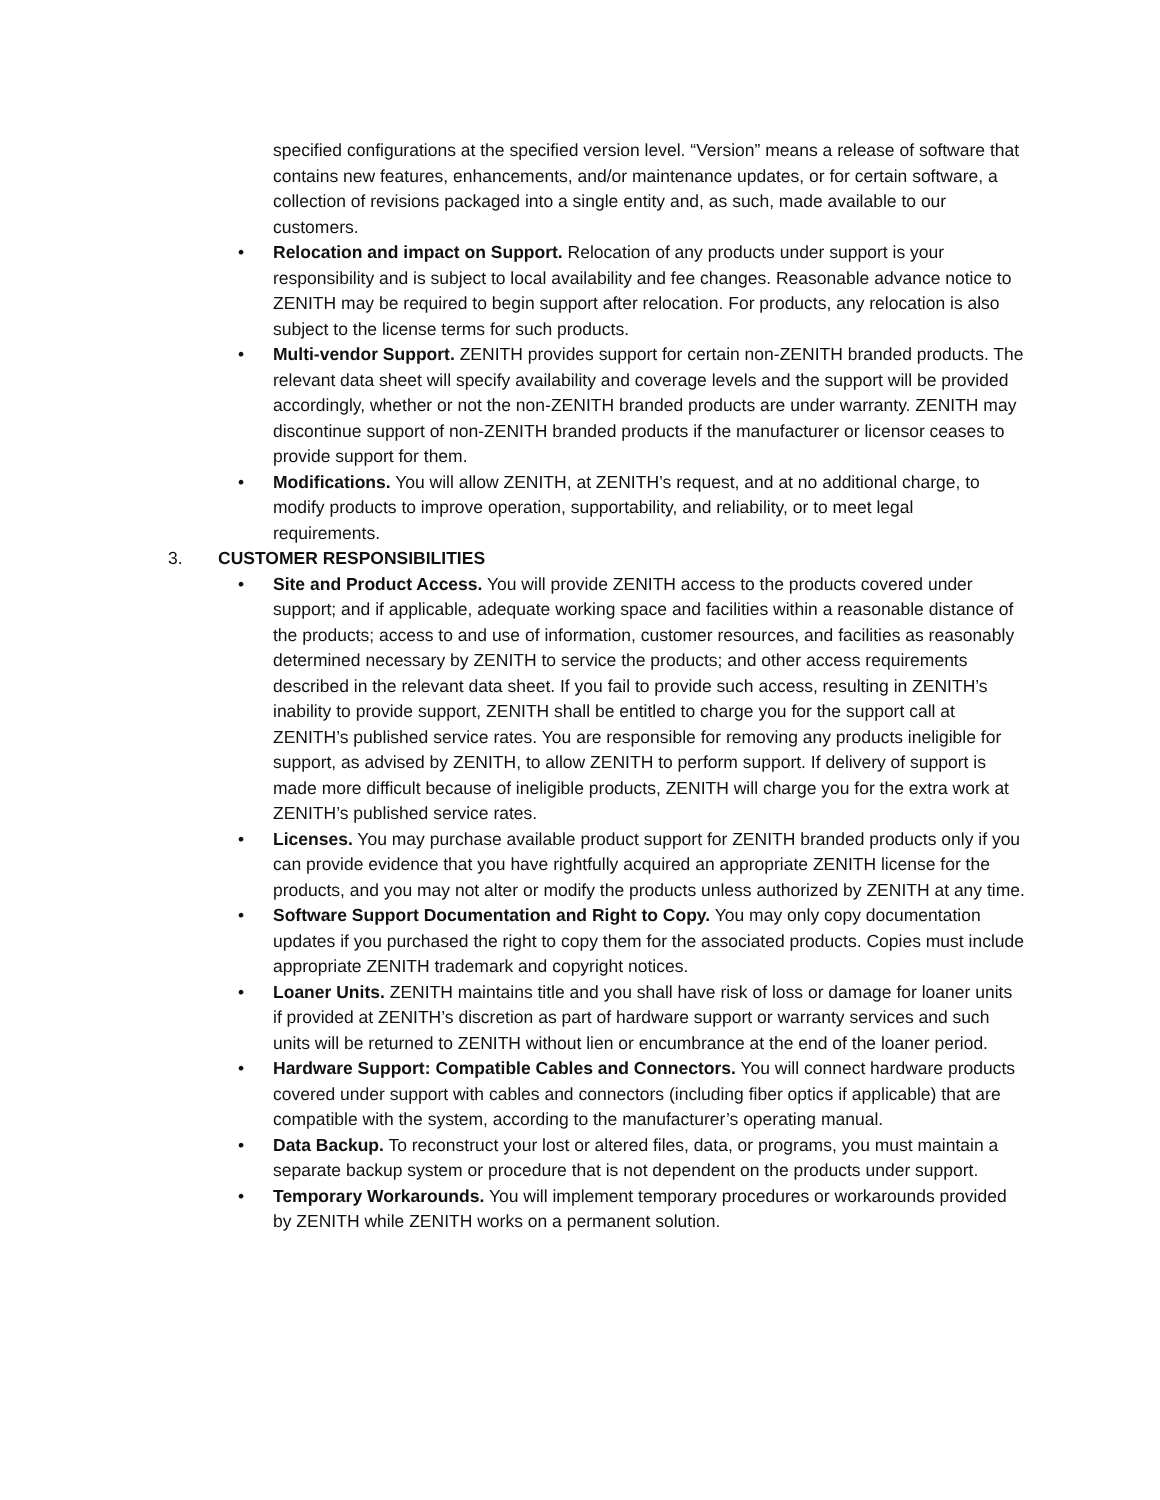specified configurations at the specified version level. “Version” means a release of software that contains new features, enhancements, and/or maintenance updates, or for certain software, a collection of revisions packaged into a single entity and, as such, made available to our customers.
• Relocation and impact on Support. Relocation of any products under support is your responsibility and is subject to local availability and fee changes. Reasonable advance notice to ZENITH may be required to begin support after relocation. For products, any relocation is also subject to the license terms for such products.
• Multi-vendor Support. ZENITH provides support for certain non-ZENITH branded products. The relevant data sheet will specify availability and coverage levels and the support will be provided accordingly, whether or not the non-ZENITH branded products are under warranty. ZENITH may discontinue support of non-ZENITH branded products if the manufacturer or licensor ceases to provide support for them.
• Modifications. You will allow ZENITH, at ZENITH’s request, and at no additional charge, to modify products to improve operation, supportability, and reliability, or to meet legal requirements.
3. CUSTOMER RESPONSIBILITIES
• Site and Product Access. You will provide ZENITH access to the products covered under support; and if applicable, adequate working space and facilities within a reasonable distance of the products; access to and use of information, customer resources, and facilities as reasonably determined necessary by ZENITH to service the products; and other access requirements described in the relevant data sheet. If you fail to provide such access, resulting in ZENITH’s inability to provide support, ZENITH shall be entitled to charge you for the support call at ZENITH’s published service rates. You are responsible for removing any products ineligible for support, as advised by ZENITH, to allow ZENITH to perform support. If delivery of support is made more difficult because of ineligible products, ZENITH will charge you for the extra work at ZENITH’s published service rates.
• Licenses. You may purchase available product support for ZENITH branded products only if you can provide evidence that you have rightfully acquired an appropriate ZENITH license for the products, and you may not alter or modify the products unless authorized by ZENITH at any time.
• Software Support Documentation and Right to Copy. You may only copy documentation updates if you purchased the right to copy them for the associated products. Copies must include appropriate ZENITH trademark and copyright notices.
• Loaner Units. ZENITH maintains title and you shall have risk of loss or damage for loaner units if provided at ZENITH’s discretion as part of hardware support or warranty services and such units will be returned to ZENITH without lien or encumbrance at the end of the loaner period.
• Hardware Support: Compatible Cables and Connectors. You will connect hardware products covered under support with cables and connectors (including fiber optics if applicable) that are compatible with the system, according to the manufacturer’s operating manual.
• Data Backup. To reconstruct your lost or altered files, data, or programs, you must maintain a separate backup system or procedure that is not dependent on the products under support.
• Temporary Workarounds. You will implement temporary procedures or workarounds provided by ZENITH while ZENITH works on a permanent solution.